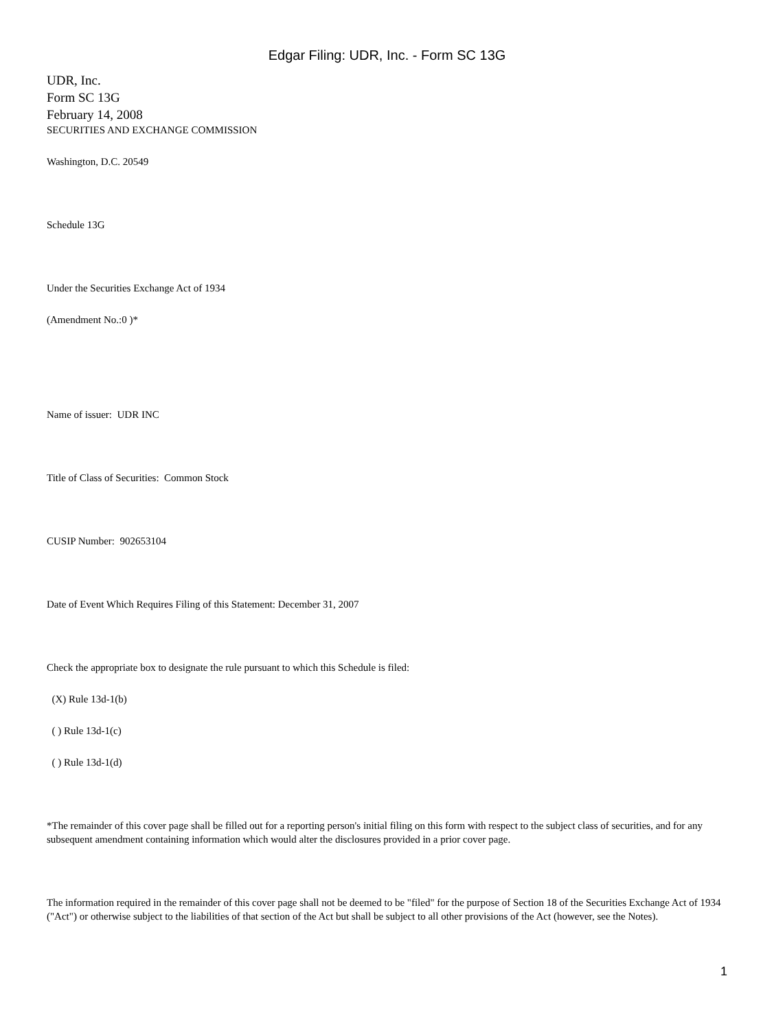Edgar Filing: UDR, Inc. - Form SC 13G
UDR, Inc.
Form SC 13G
February 14, 2008
SECURITIES AND EXCHANGE COMMISSION
Washington, D.C. 20549
Schedule 13G
Under the Securities Exchange Act of 1934
(Amendment No.:0 )*
Name of issuer: UDR INC
Title of Class of Securities: Common Stock
CUSIP Number: 902653104
Date of Event Which Requires Filing of this Statement: December 31, 2007
Check the appropriate box to designate the rule pursuant to which this Schedule is filed:
(X) Rule 13d-1(b)
( ) Rule 13d-1(c)
( ) Rule 13d-1(d)
*The remainder of this cover page shall be filled out for a reporting person's initial filing on this form with respect to the subject class of securities, and for any subsequent amendment containing information which would alter the disclosures provided in a prior cover page.
The information required in the remainder of this cover page shall not be deemed to be "filed" for the purpose of Section 18 of the Securities Exchange Act of 1934 ("Act") or otherwise subject to the liabilities of that section of the Act but shall be subject to all other provisions of the Act (however, see the Notes).
1